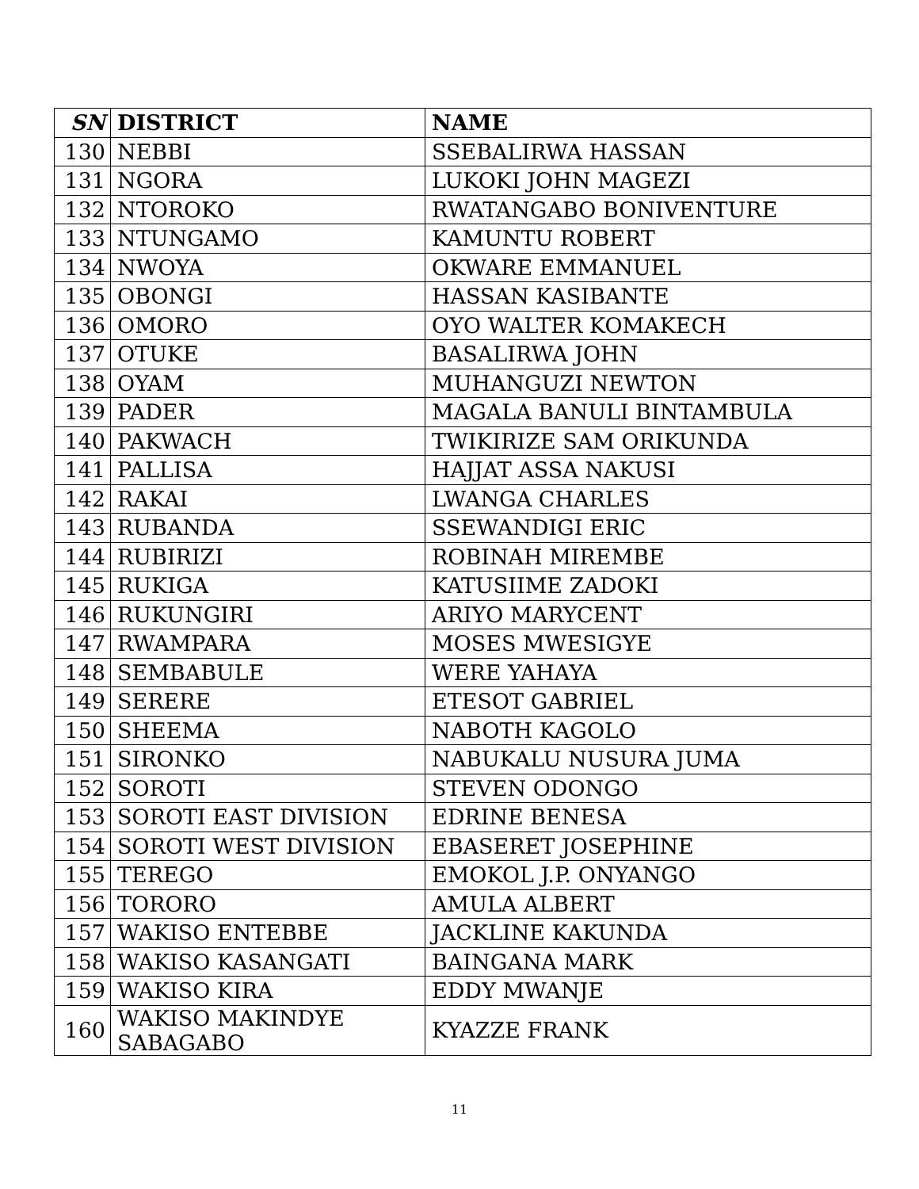| SN | DISTRICT | NAME |
| --- | --- | --- |
| 130 | NEBBI | SSEBALIRWA HASSAN |
| 131 | NGORA | LUKOKI JOHN MAGEZI |
| 132 | NTOROKO | RWATANGABO BONIVENTURE |
| 133 | NTUNGAMO | KAMUNTU ROBERT |
| 134 | NWOYA | OKWARE EMMANUEL |
| 135 | OBONGI | HASSAN KASIBANTE |
| 136 | OMORO | OYO WALTER KOMAKECH |
| 137 | OTUKE | BASALIRWA JOHN |
| 138 | OYAM | MUHANGUZI NEWTON |
| 139 | PADER | MAGALA BANULI BINTAMBULA |
| 140 | PAKWACH | TWIKIRIZE SAM ORIKUNDA |
| 141 | PALLISA | HAJJAT ASSA NAKUSI |
| 142 | RAKAI | LWANGA CHARLES |
| 143 | RUBANDA | SSEWANDIGI ERIC |
| 144 | RUBIRIZI | ROBINAH MIREMBE |
| 145 | RUKIGA | KATUSIIME ZADOKI |
| 146 | RUKUNGIRI | ARIYO MARYCENT |
| 147 | RWAMPARA | MOSES MWESIGYE |
| 148 | SEMBABULE | WERE YAHAYA |
| 149 | SERERE | ETESOT GABRIEL |
| 150 | SHEEMA | NABOTH KAGOLO |
| 151 | SIRONKO | NABUKALU NUSURA JUMA |
| 152 | SOROTI | STEVEN ODONGO |
| 153 | SOROTI EAST DIVISION | EDRINE BENESA |
| 154 | SOROTI WEST DIVISION | EBASERET JOSEPHINE |
| 155 | TEREGO | EMOKOL J.P. ONYANGO |
| 156 | TORORO | AMULA ALBERT |
| 157 | WAKISO ENTEBBE | JACKLINE KAKUNDA |
| 158 | WAKISO KASANGATI | BAINGANA MARK |
| 159 | WAKISO KIRA | EDDY MWANJE |
| 160 | WAKISO MAKINDYE SABAGABO | KYAZZE FRANK |
11